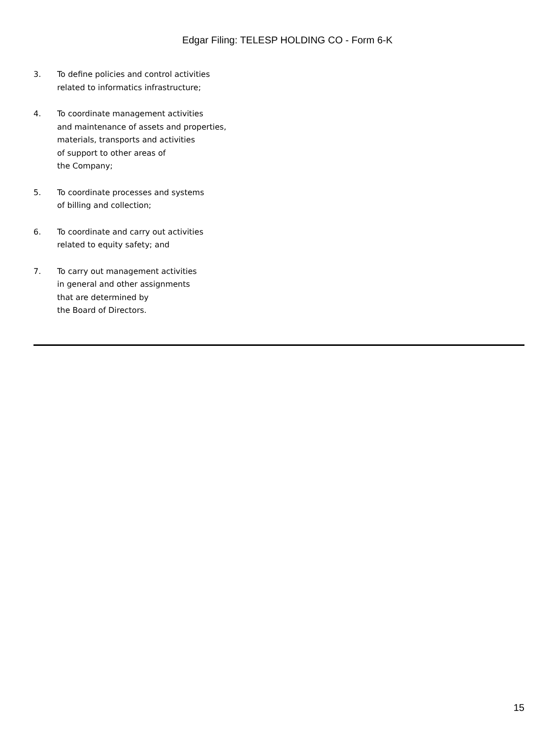Edgar Filing: TELESP HOLDING CO - Form 6-K
3. To define policies and control activities
related to informatics infrastructure;
4. To coordinate management activities
and maintenance of assets and properties,
materials, transports and activities
of support to other areas of
the Company;
5. To coordinate processes and systems
of billing and collection;
6. To coordinate and carry out activities
related to equity safety; and
7. To carry out management activities
in general and other assignments
that are determined by
the Board of Directors.
15